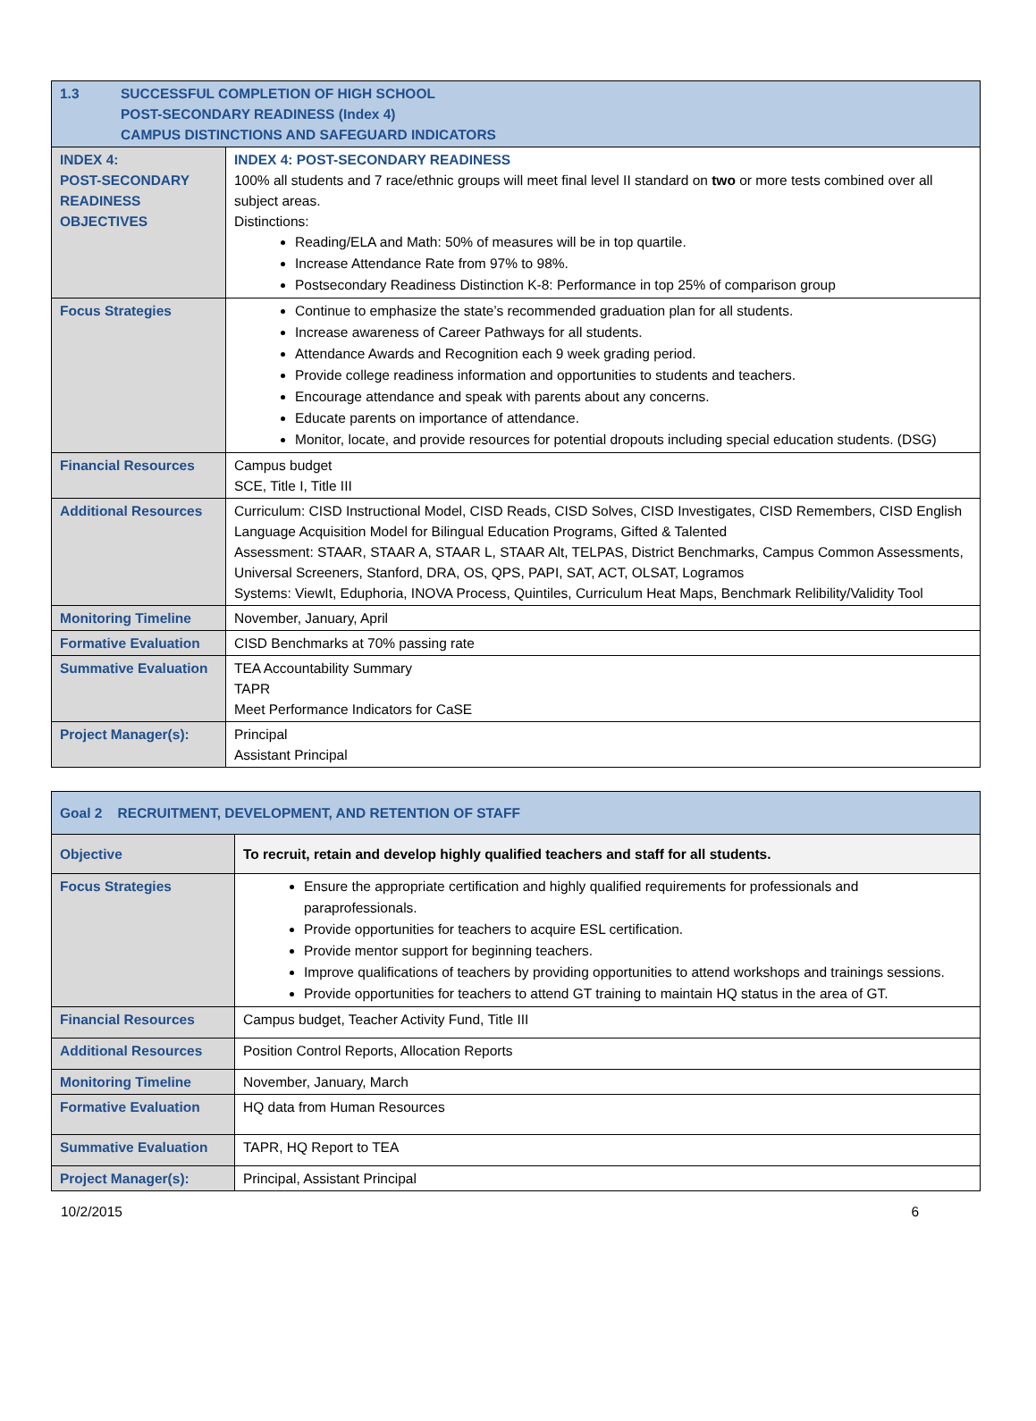| 1.3 SUCCESSFUL COMPLETION OF HIGH SCHOOL POST-SECONDARY READINESS (Index 4) CAMPUS DISTINCTIONS AND SAFEGUARD INDICATORS | |
| INDEX 4: POST-SECONDARY READINESS OBJECTIVES | INDEX 4: POST-SECONDARY READINESS 100% all students and 7 race/ethnic groups will meet final level II standard on two or more tests combined over all subject areas. Distinctions: Reading/ELA and Math: 50% of measures will be in top quartile. Increase Attendance Rate from 97% to 98%. Postsecondary Readiness Distinction K-8: Performance in top 25% of comparison group |
| Focus Strategies | Continue to emphasize the state’s recommended graduation plan for all students. Increase awareness of Career Pathways for all students. Attendance Awards and Recognition each 9 week grading period. Provide college readiness information and opportunities to students and teachers. Encourage attendance and speak with parents about any concerns. Educate parents on importance of attendance. Monitor, locate, and provide resources for potential dropouts including special education students. (DSG) |
| Financial Resources | Campus budget SCE, Title I, Title III |
| Additional Resources | Curriculum: CISD Instructional Model, CISD Reads, CISD Solves, CISD Investigates, CISD Remembers, CISD English Language Acquisition Model for Bilingual Education Programs, Gifted & Talented Assessment: STAAR, STAAR A, STAAR L, STAAR Alt, TELPAS, District Benchmarks, Campus Common Assessments, Universal Screeners, Stanford, DRA, OS, QPS, PAPI, SAT, ACT, OLSAT, Logramos Systems: ViewIt, Eduphoria, INOVA Process, Quintiles, Curriculum Heat Maps, Benchmark Relibility/Validity Tool |
| Monitoring Timeline | November, January, April |
| Formative Evaluation | CISD Benchmarks at 70% passing rate |
| Summative Evaluation | TEA Accountability Summary TAPR Meet Performance Indicators for CaSE |
| Project Manager(s): | Principal Assistant Principal |
| Goal 2 RECRUITMENT, DEVELOPMENT, AND RETENTION OF STAFF | |
| Objective | To recruit, retain and develop highly qualified teachers and staff for all students. |
| Focus Strategies | Ensure the appropriate certification and highly qualified requirements for professionals and paraprofessionals. Provide opportunities for teachers to acquire ESL certification. Provide mentor support for beginning teachers. Improve qualifications of teachers by providing opportunities to attend workshops and trainings sessions. Provide opportunities for teachers to attend GT training to maintain HQ status in the area of GT. |
| Financial Resources | Campus budget, Teacher Activity Fund, Title III |
| Additional Resources | Position Control Reports, Allocation Reports |
| Monitoring Timeline | November, January, March |
| Formative Evaluation | HQ data from Human Resources |
| Summative Evaluation | TAPR, HQ Report to TEA |
| Project Manager(s): | Principal, Assistant Principal |
10/2/2015 6